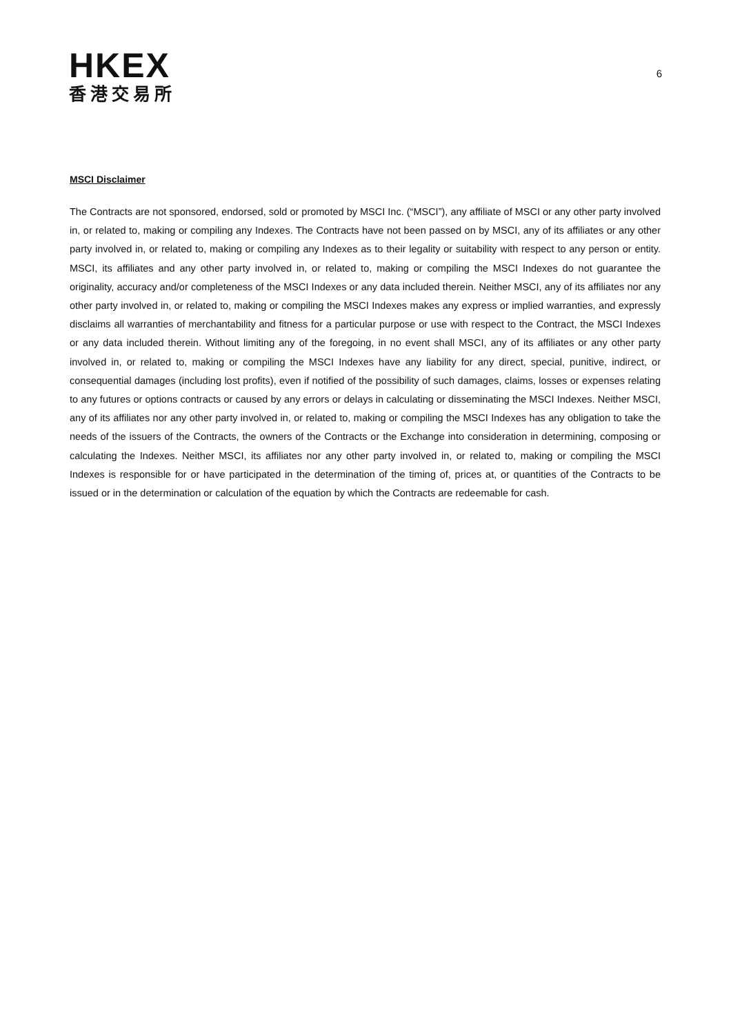HKEX
香港交易所
6
MSCI Disclaimer
The Contracts are not sponsored, endorsed, sold or promoted by MSCI Inc. (“MSCI”), any affiliate of MSCI or any other party involved in, or related to, making or compiling any Indexes. The Contracts have not been passed on by MSCI, any of its affiliates or any other party involved in, or related to, making or compiling any Indexes as to their legality or suitability with respect to any person or entity. MSCI, its affiliates and any other party involved in, or related to, making or compiling the MSCI Indexes do not guarantee the originality, accuracy and/or completeness of the MSCI Indexes or any data included therein. Neither MSCI, any of its affiliates nor any other party involved in, or related to, making or compiling the MSCI Indexes makes any express or implied warranties, and expressly disclaims all warranties of merchantability and fitness for a particular purpose or use with respect to the Contract, the MSCI Indexes or any data included therein. Without limiting any of the foregoing, in no event shall MSCI, any of its affiliates or any other party involved in, or related to, making or compiling the MSCI Indexes have any liability for any direct, special, punitive, indirect, or consequential damages (including lost profits), even if notified of the possibility of such damages, claims, losses or expenses relating to any futures or options contracts or caused by any errors or delays in calculating or disseminating the MSCI Indexes. Neither MSCI, any of its affiliates nor any other party involved in, or related to, making or compiling the MSCI Indexes has any obligation to take the needs of the issuers of the Contracts, the owners of the Contracts or the Exchange into consideration in determining, composing or calculating the Indexes. Neither MSCI, its affiliates nor any other party involved in, or related to, making or compiling the MSCI Indexes is responsible for or have participated in the determination of the timing of, prices at, or quantities of the Contracts to be issued or in the determination or calculation of the equation by which the Contracts are redeemable for cash.